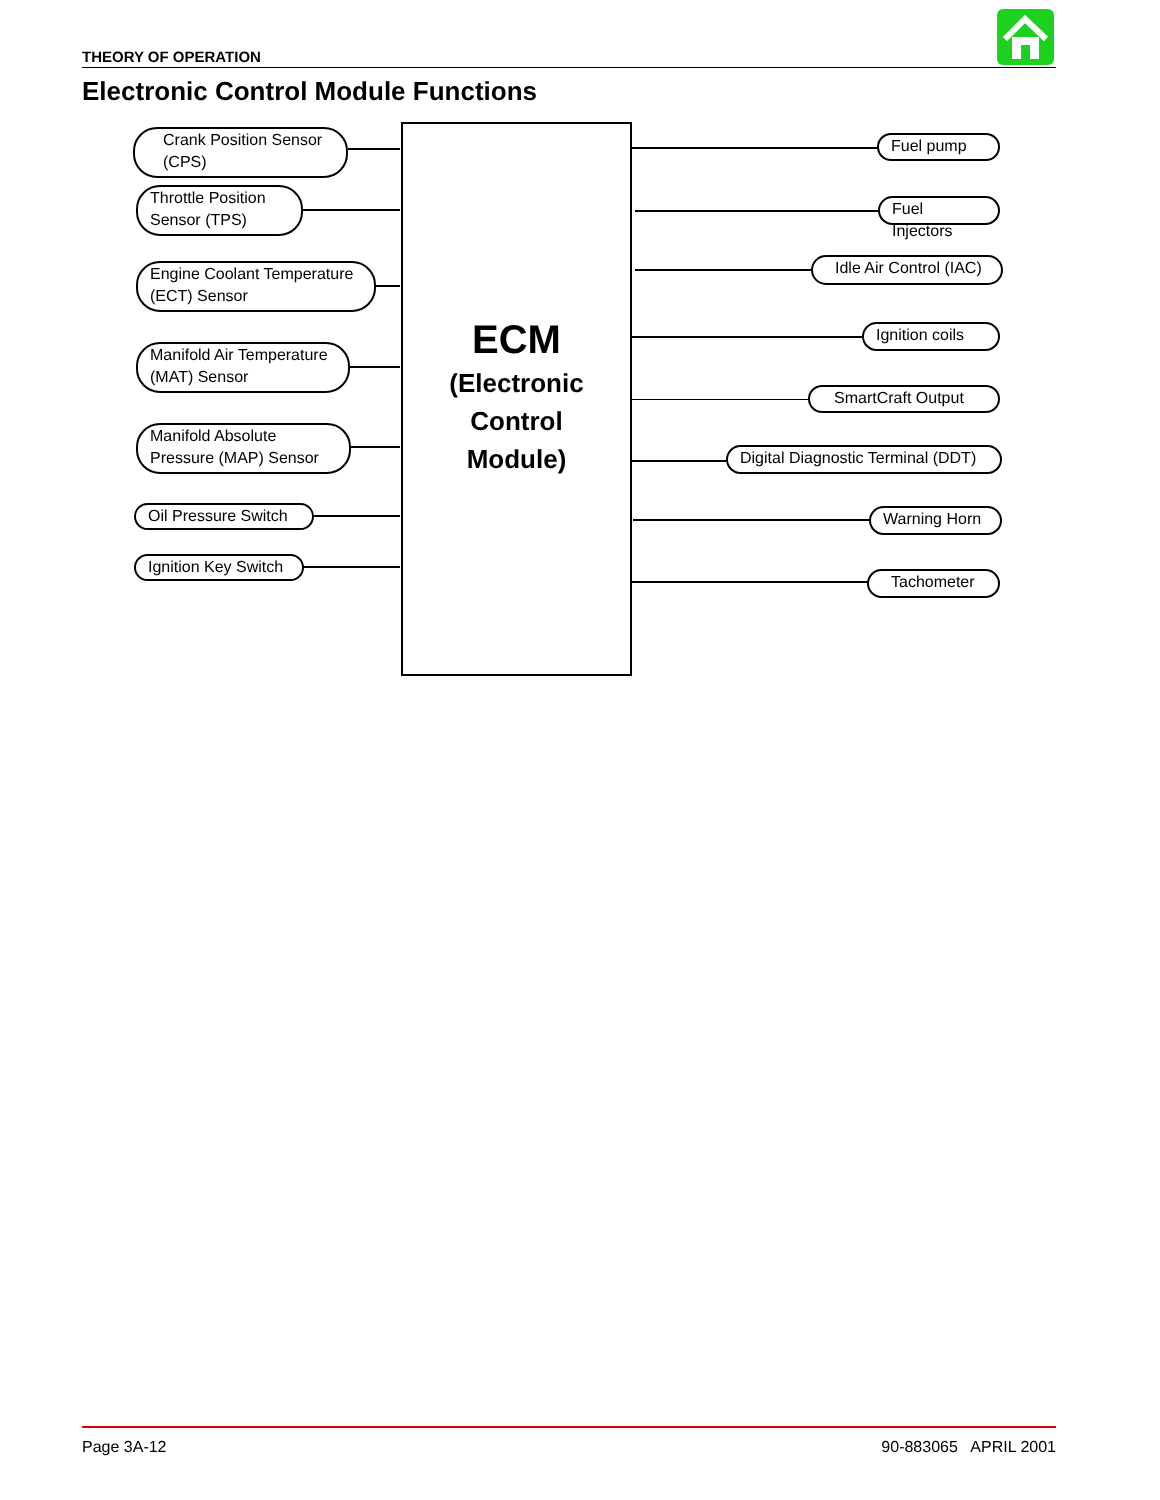THEORY OF OPERATION
Electronic Control Module Functions
Crank Position Sensor
(CPS)
Throttle Position
Sensor (TPS)
Engine Coolant Temperature
(ECT) Sensor
Manifold Air Temperature
(MAT) Sensor
Manifold Absolute
Pressure (MAP) Sensor
Oil Pressure Switch
Ignition Key Switch
ECM
(Electronic
Control
Module)
Fuel pump
Fuel Injectors
Idle Air Control (IAC)
Ignition coils
SmartCraft Output
Digital Diagnostic Terminal (DDT)
Warning Horn
Tachometer
Page 3A-12 90-883065 APRIL 2001